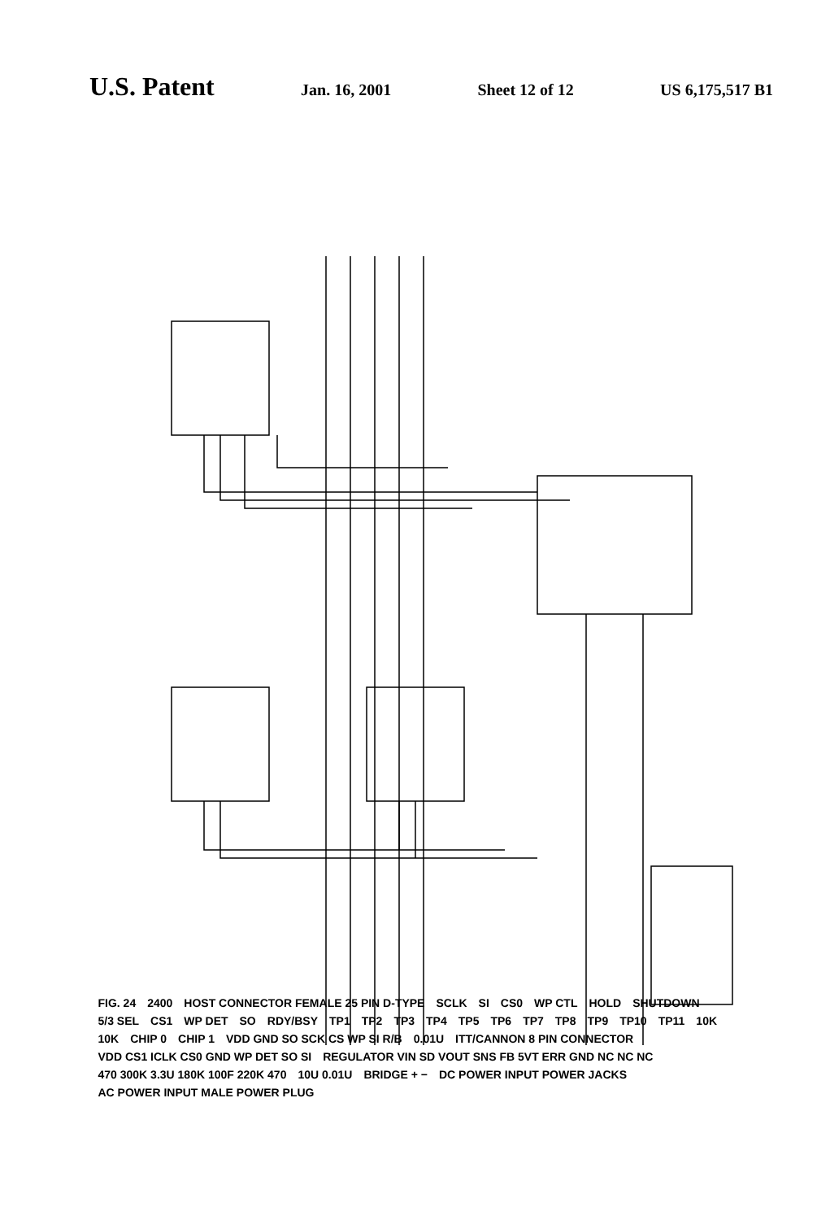U.S. Patent
Jan. 16, 2001 Sheet 12 of 12 US 6,175,517 B1
FIG. 24 2400 HOST CONNECTOR FEMALE 25 PIN D-TYPE SCLK SI CS0 WP CTL HOLD SHUTDOWN 5/3 SEL CS1 WP DET SO RDY/BSY TP1 TP2 TP3 TP4 TP5 TP6 TP7 TP8 TP9 TP10 TP11 10K 10K CHIP 0 CHIP 1 VDD GND SO SCK CS WP SI R/B 0.01U ITT/CANNON 8 PIN CONNECTOR VDD CS1 ICLK CS0 GND WP DET SO SI REGULATOR VIN SD VOUT SNS FB 5VT ERR GND NC NC NC 470 300K 3.3U 180K 100F 220K 470 10U 0.01U BRIDGE + − DC POWER INPUT POWER JACKS AC POWER INPUT MALE POWER PLUG